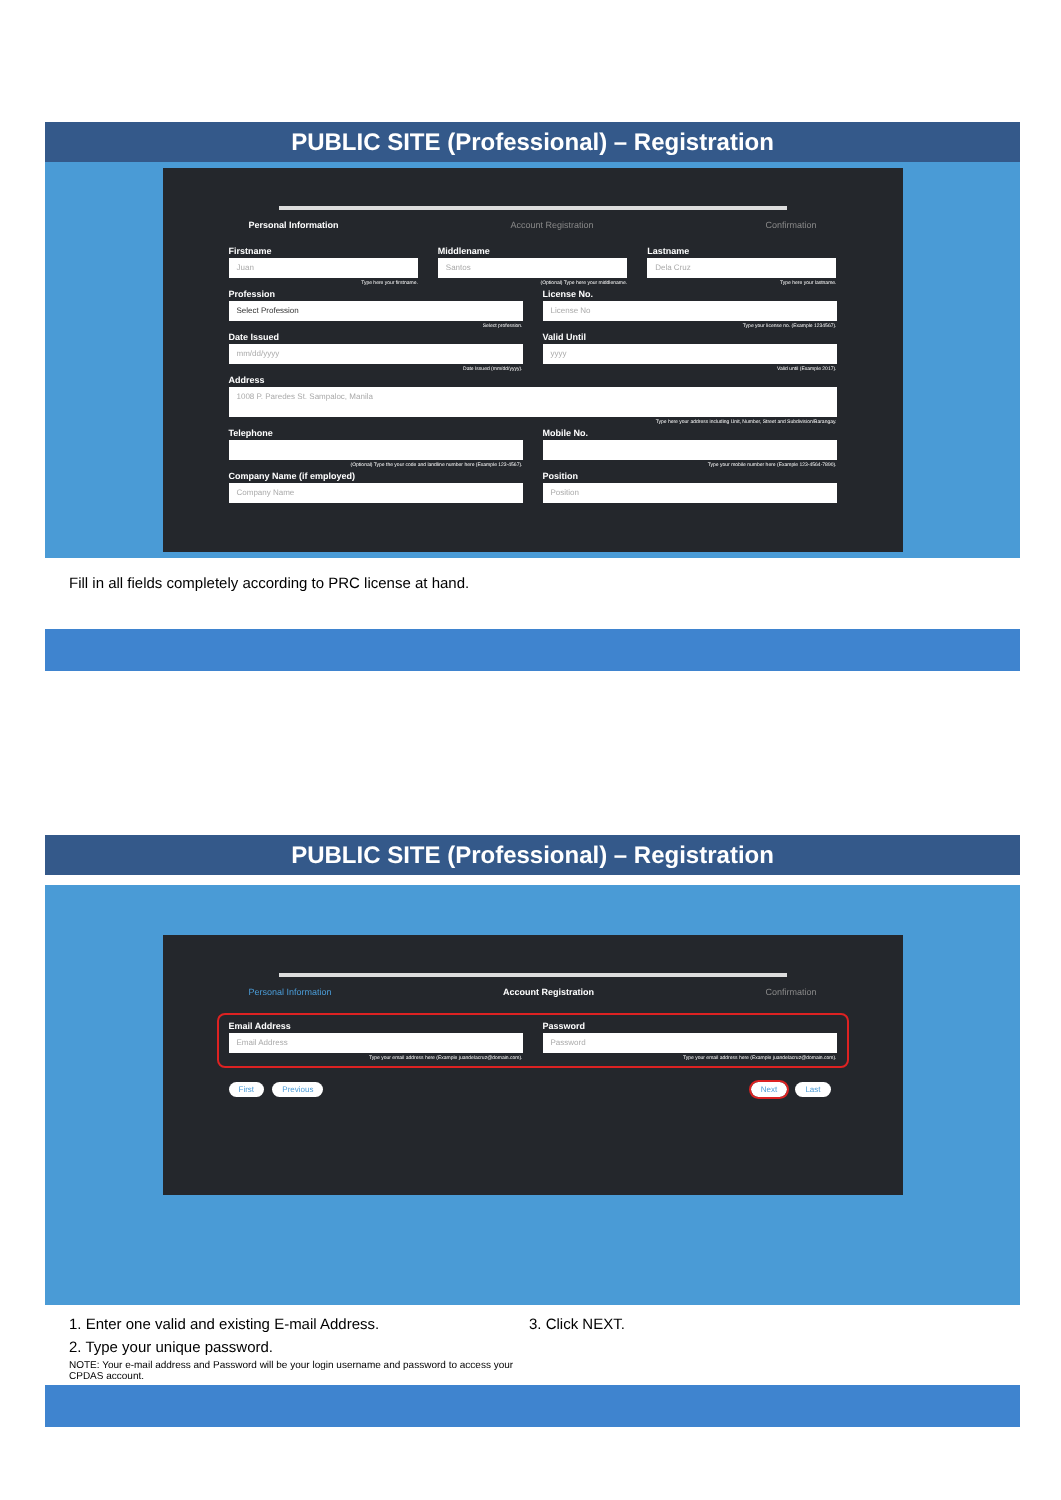PUBLIC SITE (Professional) – Registration
Personal Information Account Registration Confirmation
Firstname
Juan
Type here your firstname.
Middlename
Santos
(Optional) Type here your middlename.
Lastname
Dela Cruz
Type here your lastname.
Profession
Select Profession
Select profession.
License No.
License No
Type your license no. (Example 1234567).
Date Issued
mm/dd/yyyy
Date Issued (mm/dd/yyyy).
Valid Until
yyyy
Valid until (Example 2017).
Address
1008 P. Paredes St. Sampaloc, Manila
Type here your address including Unit, Number, Street and Subdivision/Barangay.
Telephone
(Optional) Type the your code and landline number here (Example 123-4567).
Mobile No.
Type your mobile number here (Example 123-4564-7890).
Company Name (if employed)
Company Name
Position
Position
Fill in all fields completely according to PRC license at hand.
PUBLIC SITE (Professional) – Registration
Personal Information Account Registration Confirmation
Email Address
Email Address
Type your email address here (Example juandelacruz@domain.com).
Password
Password
Type your email address here (Example juandelacruz@domain.com).
First Previous Next Last
1. Enter one valid and existing E-mail Address.
2. Type your unique password.
NOTE: Your e-mail address and Password will be your login username and password to access your CPDAS account.
3. Click NEXT.